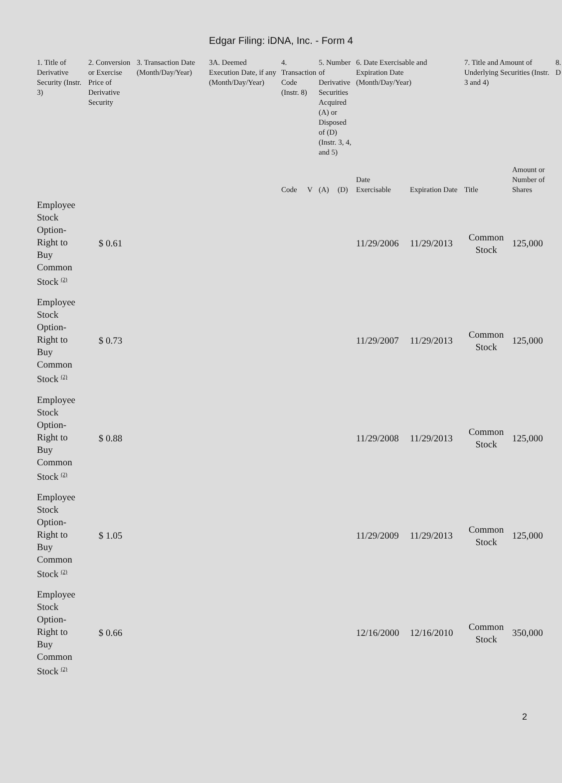Edgar Filing: iDNA, Inc. - Form 4
| 1. Title of Derivative Security (Instr. 3) | 2. Conversion or Exercise Price of Derivative Security | 3. Transaction Date (Month/Day/Year) | 3A. Deemed Execution Date, if any (Month/Day/Year) | 4. Transaction Code (Instr. 8) | | 5. Number of Derivative Securities Acquired (A) or Disposed of (D) (Instr. 3, 4, and 5) | | 6. Date Exercisable and Expiration Date (Month/Day/Year) | | 7. Title and Amount of Underlying Securities (Instr. 3 and 4) | | 8. D |
| --- | --- | --- | --- | --- | --- | --- | --- | --- | --- | --- | --- | --- |
| | | | | Code | V | (A) | (D) | Date Exercisable | Expiration Date | Title | Amount or Number of Shares | |
| Employee Stock Option-Right to Buy Common Stock <sup>(2)</sup> | $ 0.61 | | | | | | | 11/29/2006 | 11/29/2013 | Common Stock | 125,000 | |
| Employee Stock Option-Right to Buy Common Stock <sup>(2)</sup> | $ 0.73 | | | | | | | 11/29/2007 | 11/29/2013 | Common Stock | 125,000 | |
| Employee Stock Option-Right to Buy Common Stock <sup>(2)</sup> | $ 0.88 | | | | | | | 11/29/2008 | 11/29/2013 | Common Stock | 125,000 | |
| Employee Stock Option-Right to Buy Common Stock <sup>(2)</sup> | $ 1.05 | | | | | | | 11/29/2009 | 11/29/2013 | Common Stock | 125,000 | |
| Employee Stock Option-Right to Buy Common Stock <sup>(2)</sup> | $ 0.66 | | | | | | | 12/16/2000 | 12/16/2010 | Common Stock | 350,000 | |
2